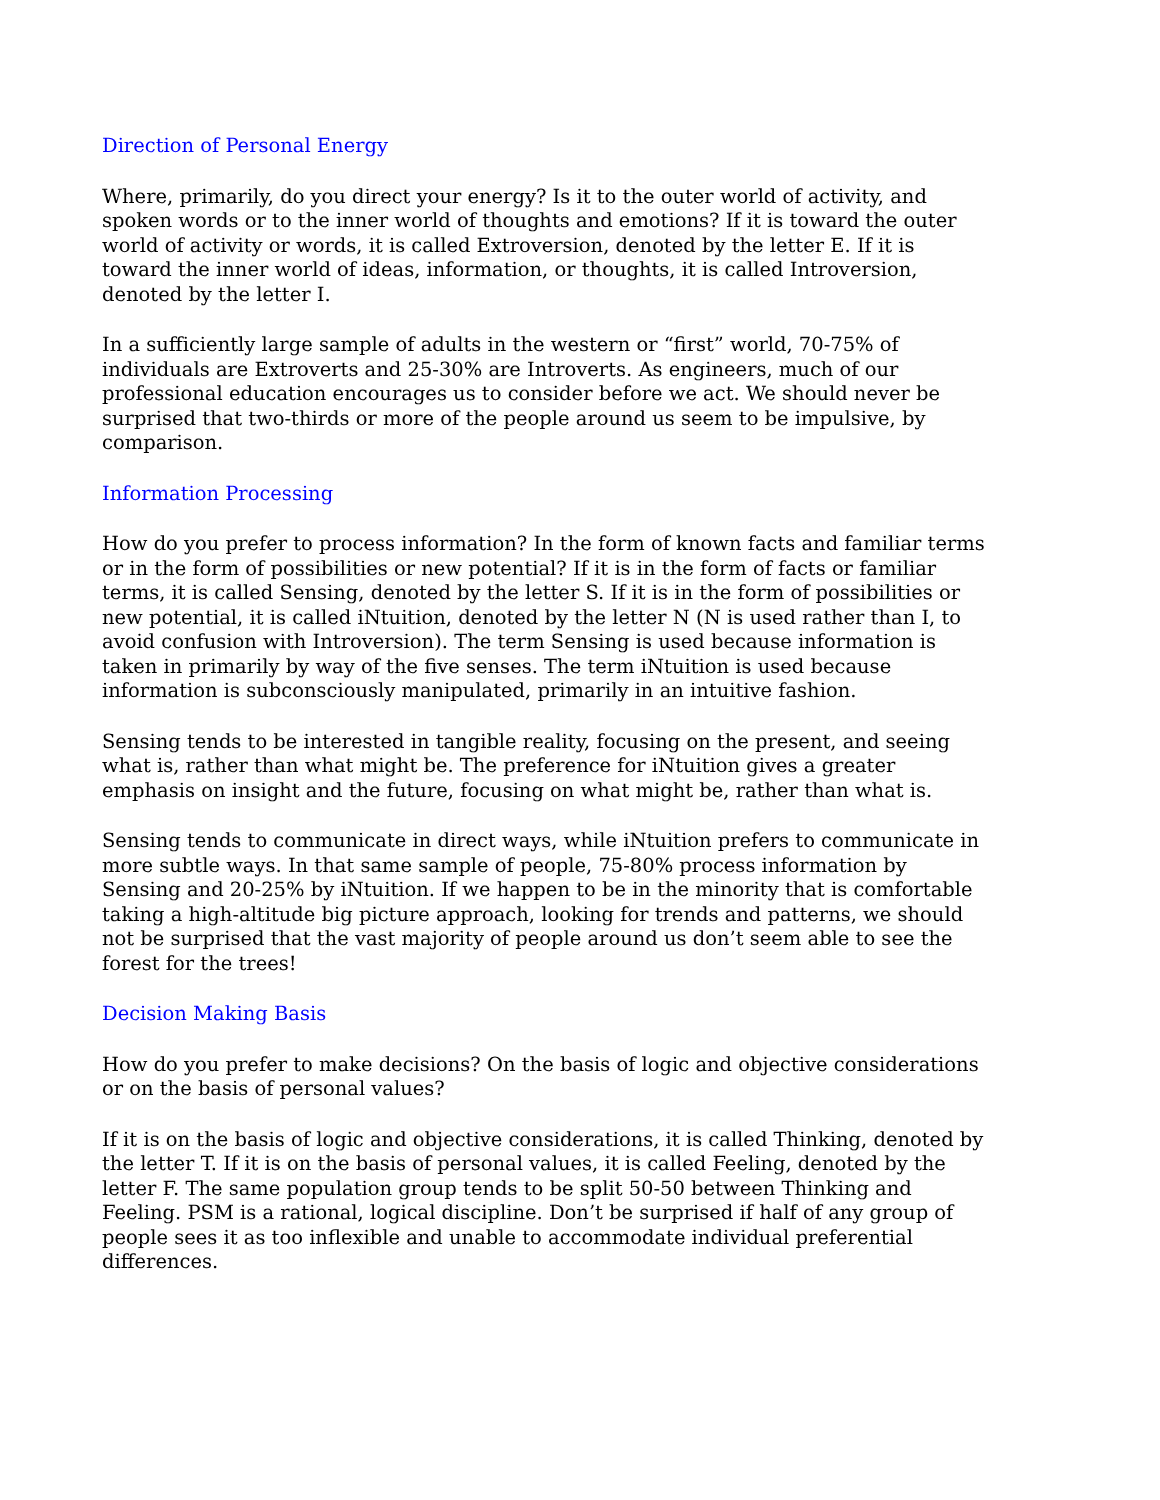Direction of Personal Energy
Where, primarily, do you direct your energy? Is it to the outer world of activity, and spoken words or to the inner world of thoughts and emotions? If it is toward the outer world of activity or words, it is called Extroversion, denoted by the letter E. If it is toward the inner world of ideas, information, or thoughts, it is called Introversion, denoted by the letter I.
In a sufficiently large sample of adults in the western or “first” world, 70-75% of individuals are Extroverts and 25-30% are Introverts. As engineers, much of our professional education encourages us to consider before we act. We should never be surprised that two-thirds or more of the people around us seem to be impulsive, by comparison.
Information Processing
How do you prefer to process information? In the form of known facts and familiar terms or in the form of possibilities or new potential? If it is in the form of facts or familiar terms, it is called Sensing, denoted by the letter S. If it is in the form of possibilities or new potential, it is called iNtuition, denoted by the letter N (N is used rather than I, to avoid confusion with Introversion). The term Sensing is used because information is taken in primarily by way of the five senses. The term iNtuition is used because information is subconsciously manipulated, primarily in an intuitive fashion.
Sensing tends to be interested in tangible reality, focusing on the present, and seeing what is, rather than what might be. The preference for iNtuition gives a greater emphasis on insight and the future, focusing on what might be, rather than what is.
Sensing tends to communicate in direct ways, while iNtuition prefers to communicate in more subtle ways. In that same sample of people, 75-80% process information by Sensing and 20-25% by iNtuition. If we happen to be in the minority that is comfortable taking a high-altitude big picture approach, looking for trends and patterns, we should not be surprised that the vast majority of people around us don’t seem able to see the forest for the trees!
Decision Making Basis
How do you prefer to make decisions? On the basis of logic and objective considerations or on the basis of personal values?
If it is on the basis of logic and objective considerations, it is called Thinking, denoted by the letter T. If it is on the basis of personal values, it is called Feeling, denoted by the letter F. The same population group tends to be split 50-50 between Thinking and Feeling. PSM is a rational, logical discipline. Don’t be surprised if half of any group of people sees it as too inflexible and unable to accommodate individual preferential differences.